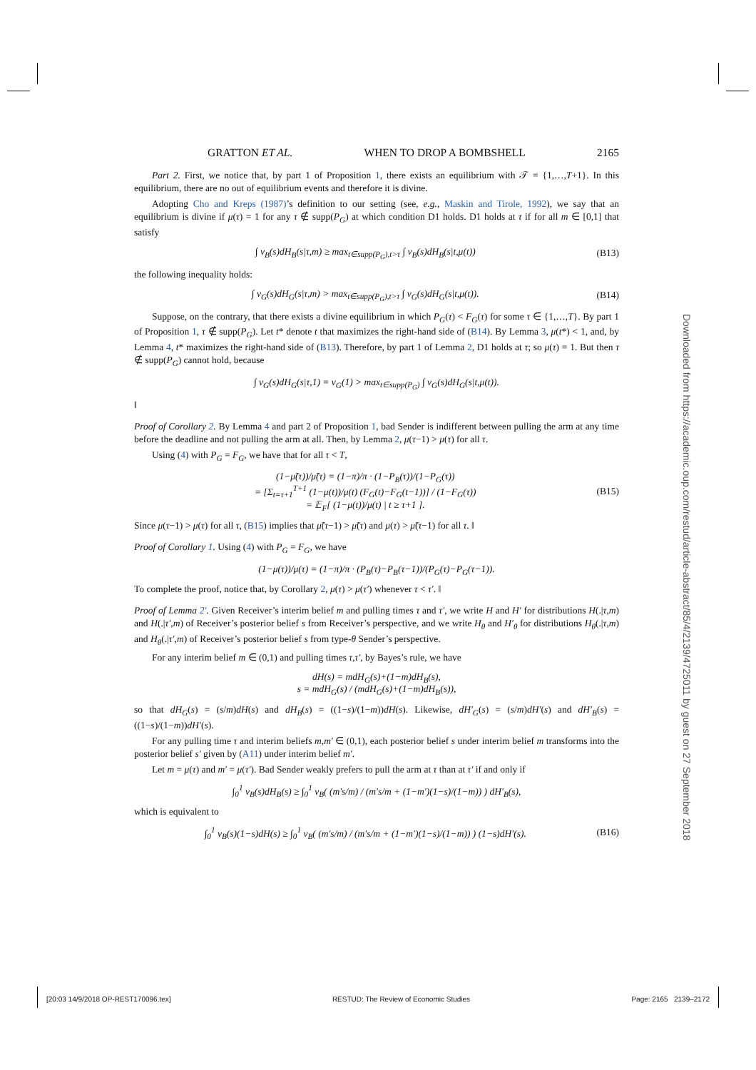GRATTON ET AL. WHEN TO DROP A BOMBSHELL 2165
Part 2. First, we notice that, by part 1 of Proposition 1, there exists an equilibrium with 𝒯 = {1,…,T+1}. In this equilibrium, there are no out of equilibrium events and therefore it is divine.
Adopting Cho and Kreps (1987)’s definition to our setting (see, e.g., Maskin and Tirole, 1992), we say that an equilibrium is divine if μ(τ) = 1 for any τ ∉ supp(P<sub>G</sub>) at which condition D1 holds. D1 holds at τ if for all m ∈ [0,1] that satisfy
∫ v<sub>B</sub>(s)dH<sub>B</sub>(s|τ,m) ≥ max<sub>t∈supp(P<sub>G</sub>),t>τ</sub> ∫ v<sub>B</sub>(s)dH<sub>B</sub>(s|t,μ(t)) (B13)
the following inequality holds:
∫ v<sub>G</sub>(s)dH<sub>G</sub>(s|τ,m) > max<sub>t∈supp(P<sub>G</sub>),t>τ</sub> ∫ v<sub>G</sub>(s)dH<sub>G</sub>(s|t,μ(t)). (B14)
Suppose, on the contrary, that there exists a divine equilibrium in which P<sub>G</sub>(τ) < F<sub>G</sub>(τ) for some τ ∈ {1,…,T}. By part 1 of Proposition 1, τ ∉ supp(P<sub>G</sub>). Let t* denote t that maximizes the right-hand side of (B14). By Lemma 3, μ(t*) < 1, and, by Lemma 4, t* maximizes the right-hand side of (B13). Therefore, by part 1 of Lemma 2, D1 holds at τ; so μ(τ) = 1. But then τ ∉ supp(P<sub>G</sub>) cannot hold, because
∫ v<sub>G</sub>(s)dH<sub>G</sub>(s|τ,1) = v<sub>G</sub>(1) > max<sub>t∈supp(P<sub>G</sub>)</sub> ∫ v<sub>G</sub>(s)dH<sub>G</sub>(s|t,μ(t)).
‖
Proof of Corollary 2. By Lemma 4 and part 2 of Proposition 1, bad Sender is indifferent between pulling the arm at any time before the deadline and not pulling the arm at all. Then, by Lemma 2, μ(τ−1) > μ(τ) for all τ.
Using (4) with P<sub>G</sub> = F<sub>G</sub>, we have that for all τ < T,
(1−μ̃(τ))/μ̃(τ) = (1−π)/π · (1−P<sub>B</sub>(τ))/(1−P<sub>G</sub>(τ))
= [Σ<sub>t=τ+1</sub><sup>T+1</sup> (1−μ(t))/μ(t) (F<sub>G</sub>(t)−F<sub>G</sub>(t−1))] / (1−F<sub>G</sub>(τ))
= 𝔼<sub>F</sub>[ (1−μ(t))/μ(t) | t ≥ τ+1 ]. (B15)
Since μ(τ−1) > μ(τ) for all τ, (B15) implies that μ̃(τ−1) > μ̃(τ) and μ(τ) > μ̃(τ−1) for all τ. ‖
Proof of Corollary 1. Using (4) with P<sub>G</sub> = F<sub>G</sub>, we have
(1−μ(τ))/μ(τ) = (1−π)/π · (P<sub>B</sub>(τ)−P<sub>B</sub>(τ−1))/(P<sub>G</sub>(τ)−P<sub>G</sub>(τ−1)).
To complete the proof, notice that, by Corollary 2, μ(τ) > μ(τ′) whenever τ < τ′. ‖
Proof of Lemma 2′. Given Receiver’s interim belief m and pulling times τ and τ′, we write H and H′ for distributions H(.|τ,m) and H(.|τ′,m) of Receiver’s posterior belief s from Receiver’s perspective, and we write H<sub>θ</sub> and H′<sub>θ</sub> for distributions H<sub>θ</sub>(.|τ,m) and H<sub>θ</sub>(.|τ′,m) of Receiver’s posterior belief s from type-θ Sender’s perspective.
For any interim belief m ∈ (0,1) and pulling times τ,τ′, by Bayes’s rule, we have
dH(s) = mdH<sub>G</sub>(s)+(1−m)dH<sub>B</sub>(s),
s = mdH<sub>G</sub>(s) / (mdH<sub>G</sub>(s)+(1−m)dH<sub>B</sub>(s)),
so that dH<sub>G</sub>(s) = (s/m)dH(s) and dH<sub>B</sub>(s) = ((1−s)/(1−m))dH(s). Likewise, dH′<sub>G</sub>(s) = (s/m)dH′(s) and dH′<sub>B</sub>(s) = ((1−s)/(1−m))dH′(s).
For any pulling time τ and interim beliefs m,m′ ∈ (0,1), each posterior belief s under interim belief m transforms into the posterior belief s′ given by (A11) under interim belief m′.
Let m = μ(τ) and m′ = μ(τ′). Bad Sender weakly prefers to pull the arm at τ than at τ′ if and only if
∫<sub>0</sub><sup>1</sup> v<sub>B</sub>(s)dH<sub>B</sub>(s) ≥ ∫<sub>0</sub><sup>1</sup> v<sub>B</sub>( (m′s/m) / (m′s/m + (1−m′)(1−s)/(1−m)) ) dH′<sub>B</sub>(s),
which is equivalent to
∫<sub>0</sub><sup>1</sup> v<sub>B</sub>(s)(1−s)dH(s) ≥ ∫<sub>0</sub><sup>1</sup> v<sub>B</sub>( (m′s/m) / (m′s/m + (1−m′)(1−s)/(1−m)) ) (1−s)dH′(s). (B16)
Downloaded from https://academic.oup.com/restud/article-abstract/85/4/2139/4725011 by guest on 27 September 2018
[20:03 14/9/2018 OP-REST170096.tex] RESTUD: The Review of Economic Studies Page: 2165 2139–2172